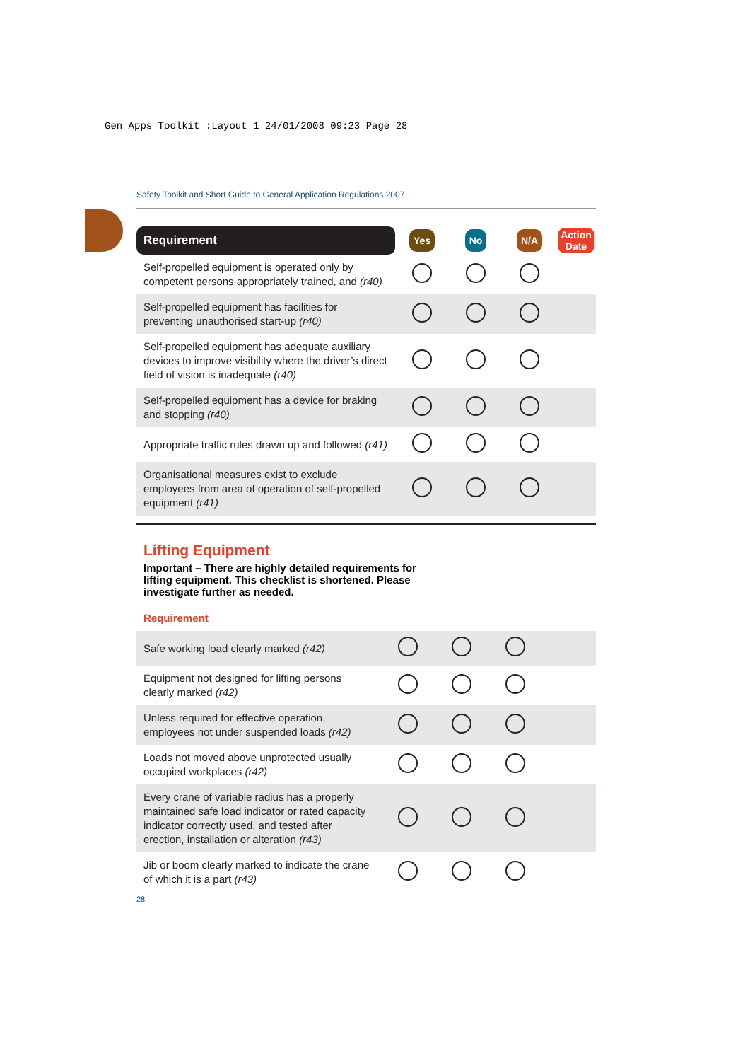Gen Apps Toolkit :Layout 1 24/01/2008 09:23 Page 28
Safety Toolkit and Short Guide to General Application Regulations 2007
| Requirement | Yes | No | N/A | Action Date |
| --- | --- | --- | --- | --- |
| Self-propelled equipment is operated only by competent persons appropriately trained, and (r40) | | | | |
| Self-propelled equipment has facilities for preventing unauthorised start-up (r40) | | | | |
| Self-propelled equipment has adequate auxiliary devices to improve visibility where the driver’s direct field of vision is inadequate (r40) | | | | |
| Self-propelled equipment has a device for braking and stopping (r40) | | | | |
| Appropriate traffic rules drawn up and followed (r41) | | | | |
| Organisational measures exist to exclude employees from area of operation of self-propelled equipment (r41) | | | | |
Lifting Equipment
Important – There are highly detailed requirements for lifting equipment. This checklist is shortened. Please investigate further as needed.
Requirement
| Safe working load clearly marked (r42) | | | | |
| Equipment not designed for lifting persons clearly marked (r42) | | | | |
| Unless required for effective operation, employees not under suspended loads (r42) | | | | |
| Loads not moved above unprotected usually occupied workplaces (r42) | | | | |
| Every crane of variable radius has a properly maintained safe load indicator or rated capacity indicator correctly used, and tested after erection, installation or alteration (r43) | | | | |
| Jib or boom clearly marked to indicate the crane of which it is a part (r43) | | | | |
28